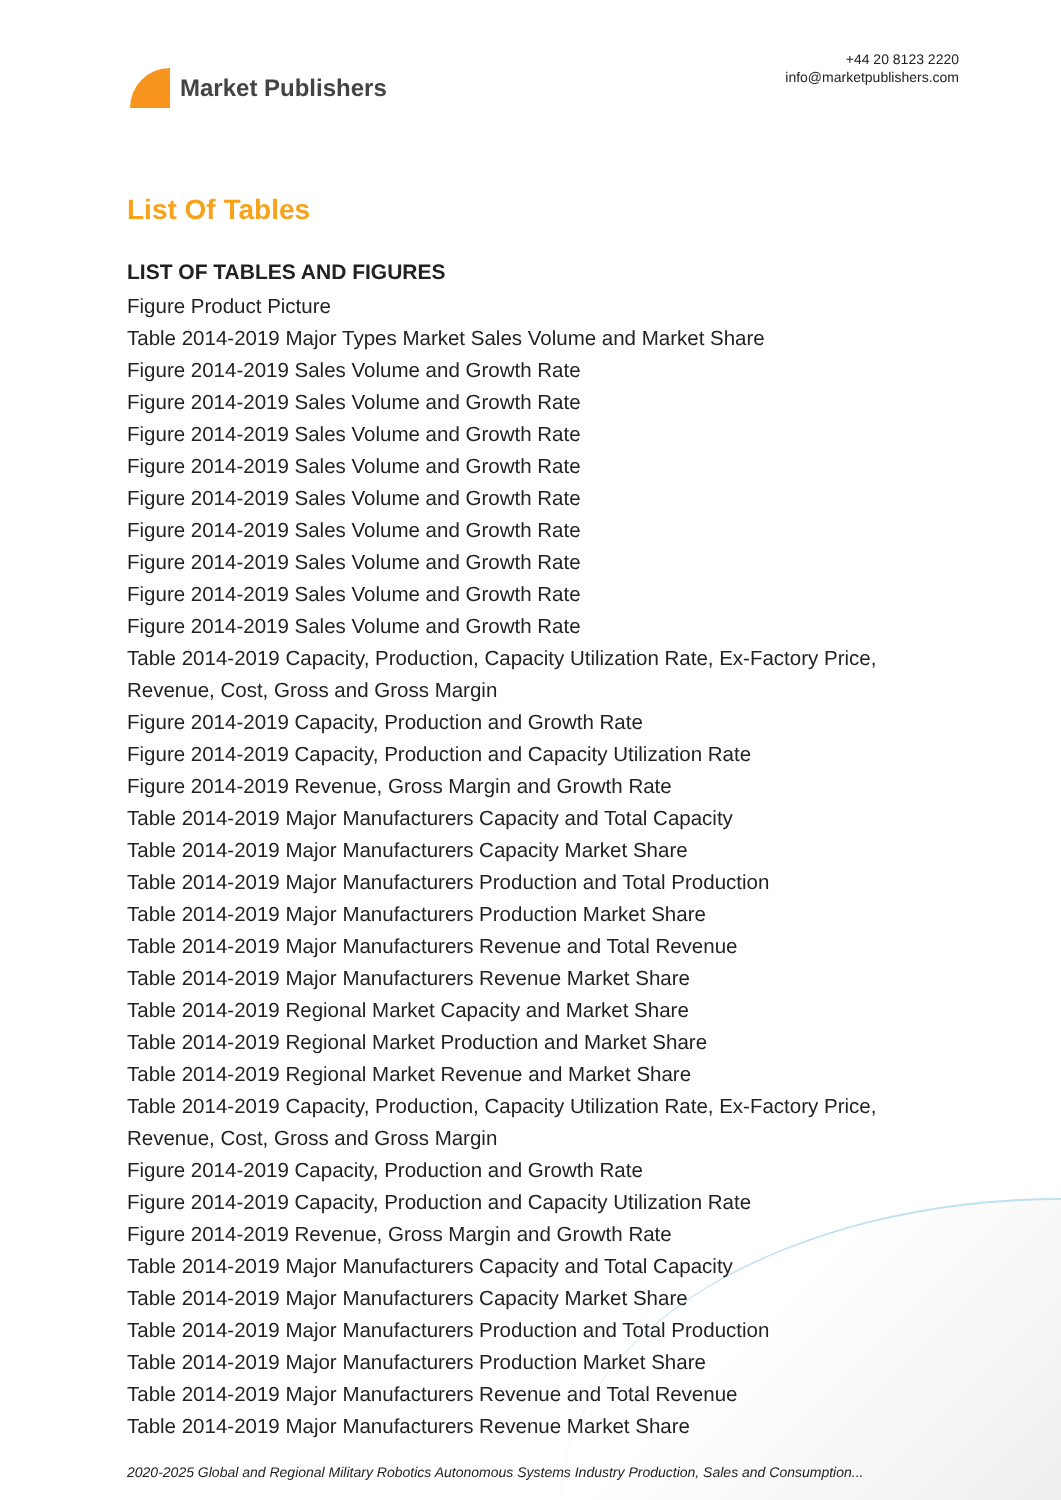Market Publishers
+44 20 8123 2220
info@marketpublishers.com
List Of Tables
LIST OF TABLES AND FIGURES
Figure Product Picture
Table 2014-2019 Major Types Market Sales Volume and Market Share
Figure 2014-2019 Sales Volume and Growth Rate
Figure 2014-2019 Sales Volume and Growth Rate
Figure 2014-2019 Sales Volume and Growth Rate
Figure 2014-2019 Sales Volume and Growth Rate
Figure 2014-2019 Sales Volume and Growth Rate
Figure 2014-2019 Sales Volume and Growth Rate
Figure 2014-2019 Sales Volume and Growth Rate
Figure 2014-2019 Sales Volume and Growth Rate
Figure 2014-2019 Sales Volume and Growth Rate
Table 2014-2019 Capacity, Production, Capacity Utilization Rate, Ex-Factory Price, Revenue, Cost, Gross and Gross Margin
Figure 2014-2019 Capacity, Production and Growth Rate
Figure 2014-2019 Capacity, Production and Capacity Utilization Rate
Figure 2014-2019 Revenue, Gross Margin and Growth Rate
Table 2014-2019 Major Manufacturers Capacity and Total Capacity
Table 2014-2019 Major Manufacturers Capacity Market Share
Table 2014-2019 Major Manufacturers Production and Total Production
Table 2014-2019 Major Manufacturers Production Market Share
Table 2014-2019 Major Manufacturers Revenue and Total Revenue
Table 2014-2019 Major Manufacturers Revenue Market Share
Table 2014-2019 Regional Market Capacity and Market Share
Table 2014-2019 Regional Market Production and Market Share
Table 2014-2019 Regional Market Revenue and Market Share
Table 2014-2019 Capacity, Production, Capacity Utilization Rate, Ex-Factory Price, Revenue, Cost, Gross and Gross Margin
Figure 2014-2019 Capacity, Production and Growth Rate
Figure 2014-2019 Capacity, Production and Capacity Utilization Rate
Figure 2014-2019 Revenue, Gross Margin and Growth Rate
Table 2014-2019 Major Manufacturers Capacity and Total Capacity
Table 2014-2019 Major Manufacturers Capacity Market Share
Table 2014-2019 Major Manufacturers Production and Total Production
Table 2014-2019 Major Manufacturers Production Market Share
Table 2014-2019 Major Manufacturers Revenue and Total Revenue
Table 2014-2019 Major Manufacturers Revenue Market Share
2020-2025 Global and Regional Military Robotics Autonomous Systems Industry Production, Sales and Consumption...